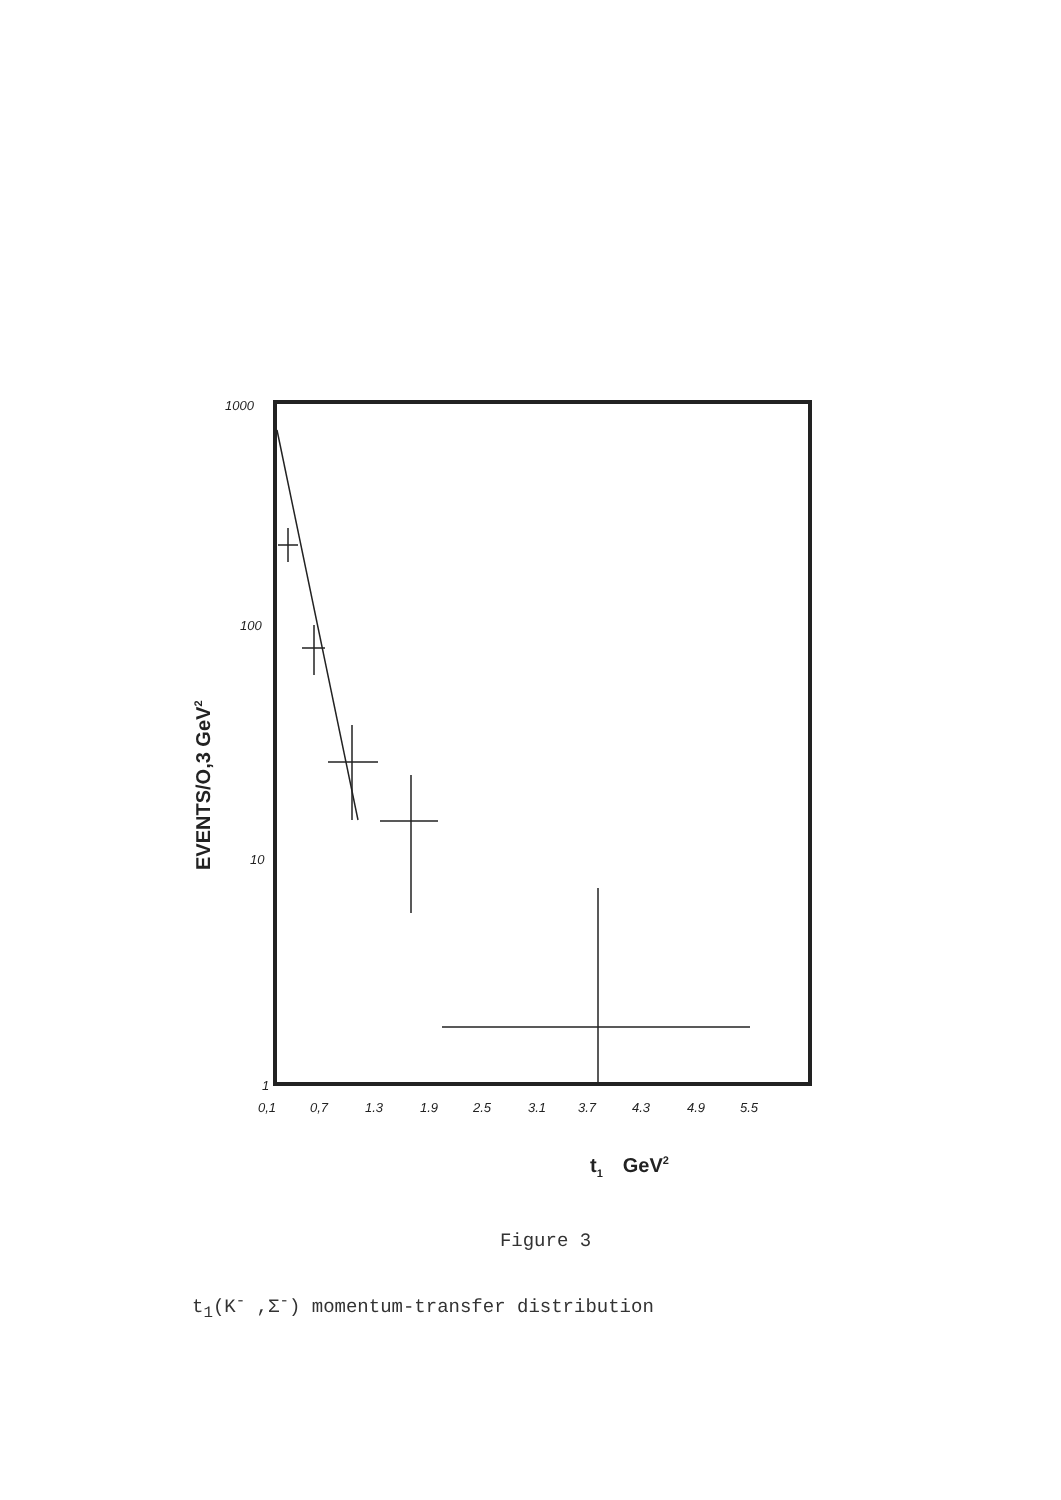1000
100
10
1
0,1
0,7
1.3
1.9
2.5
3.1
3.7
4.3
4.9
5.5
EVENTS/O,3 GeV2
t1GeV2
Figure 3
t<sub>1</sub>(K<sup>-</sup> ,Σ<sup>-</sup>) momentum-transfer distribution